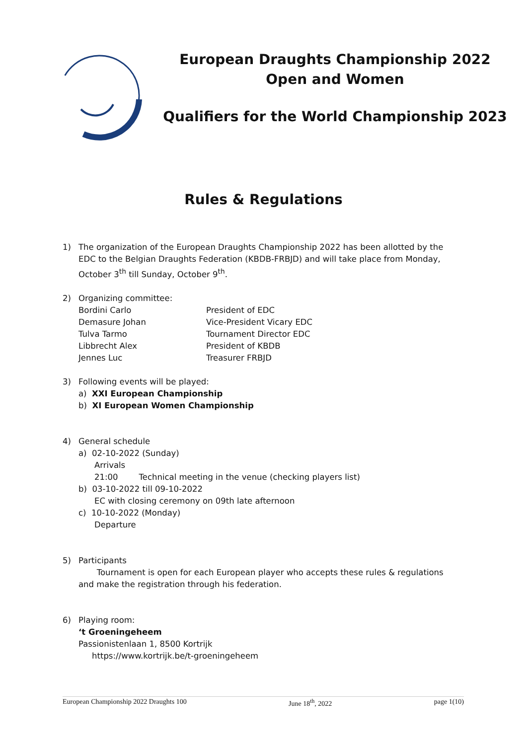European Draughts Championship 2022
Open and Women
Qualifiers for the World Championship 2023
Rules & Regulations
1) The organization of the European Draughts Championship 2022 has been allotted by the EDC to the Belgian Draughts Federation (KBDB-FRBJD) and will take place from Monday, October 3<sup>th</sup> till Sunday, October 9<sup>th</sup>.
2) Organizing committee:
Bordini Carlo President of EDC Demasure Johan Vice-President Vicary EDC Tulva Tarmo Tournament Director EDC Libbrecht Alex President of KBDB Jennes Luc Treasurer FRBJD
3) Following events will be played:
a) XXI European Championship
b) XI European Women Championship
4) General schedule
a) 02-10-2022 (Sunday)
Arrivals
21:00 Technical meeting in the venue (checking players list)
b) 03-10-2022 till 09-10-2022
EC with closing ceremony on 09th late afternoon
c) 10-10-2022 (Monday)
Departure
5) Participants
Tournament is open for each European player who accepts these rules & regulations and make the registration through his federation.
6) Playing room:
‘t Groeningeheem
Passionistenlaan 1, 8500 Kortrijk
https://www.kortrijk.be/t-groeningeheem
European Championship 2022 Draughts 100 June 18<sup>th</sup>, 2022 page 1(10)